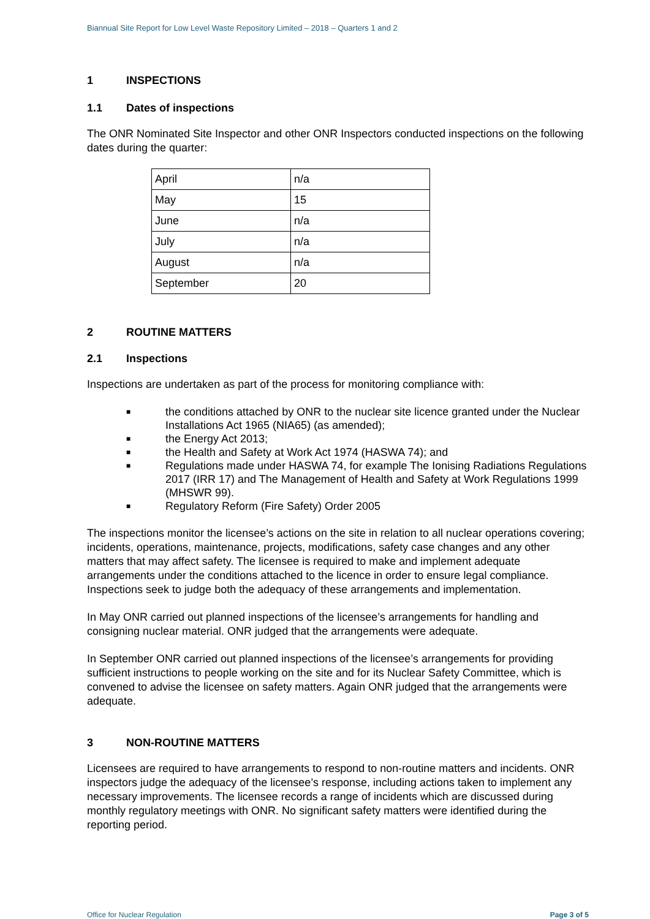Biannual Site Report for Low Level Waste Repository Limited – 2018 – Quarters 1 and 2
1 INSPECTIONS
1.1 Dates of inspections
The ONR Nominated Site Inspector and other ONR Inspectors conducted inspections on the following dates during the quarter:
| April | n/a |
| May | 15 |
| June | n/a |
| July | n/a |
| August | n/a |
| September | 20 |
2 ROUTINE MATTERS
2.1 Inspections
Inspections are undertaken as part of the process for monitoring compliance with:
■
the conditions attached by ONR to the nuclear site licence granted under the Nuclear Installations Act 1965 (NIA65) (as amended);
■
the Energy Act 2013;
■
the Health and Safety at Work Act 1974 (HASWA 74); and
■
Regulations made under HASWA 74, for example The Ionising Radiations Regulations 2017 (IRR 17) and The Management of Health and Safety at Work Regulations 1999 (MHSWR 99).
■
Regulatory Reform (Fire Safety) Order 2005
The inspections monitor the licensee’s actions on the site in relation to all nuclear operations covering; incidents, operations, maintenance, projects, modifications, safety case changes and any other matters that may affect safety. The licensee is required to make and implement adequate arrangements under the conditions attached to the licence in order to ensure legal compliance. Inspections seek to judge both the adequacy of these arrangements and implementation.
In May ONR carried out planned inspections of the licensee’s arrangements for handling and consigning nuclear material. ONR judged that the arrangements were adequate.
In September ONR carried out planned inspections of the licensee’s arrangements for providing sufficient instructions to people working on the site and for its Nuclear Safety Committee, which is convened to advise the licensee on safety matters. Again ONR judged that the arrangements were adequate.
3 NON-ROUTINE MATTERS
Licensees are required to have arrangements to respond to non-routine matters and incidents. ONR inspectors judge the adequacy of the licensee’s response, including actions taken to implement any necessary improvements. The licensee records a range of incidents which are discussed during monthly regulatory meetings with ONR. No significant safety matters were identified during the reporting period.
Office for Nuclear Regulation Page 3 of 5